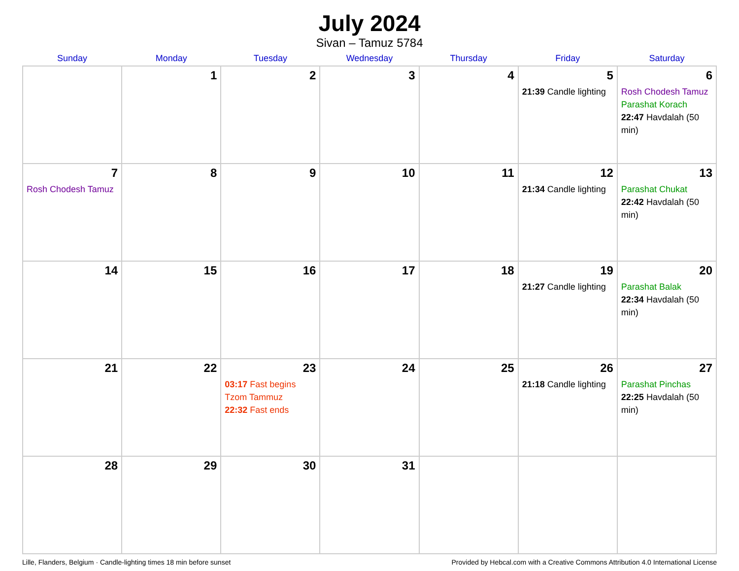July 2024
Sivan – Tamuz 5784
| Sunday | Monday | Tuesday | Wednesday | Thursday | Friday | Saturday |
| --- | --- | --- | --- | --- | --- | --- |
| | 1 | 2 | 3 | 4 | 5 21:39 Candle lighting | 6 Rosh Chodesh Tamuz Parashat Korach 22:47 Havdalah (50 min) |
| 7 Rosh Chodesh Tamuz | 8 | 9 | 10 | 11 | 12 21:34 Candle lighting | 13 Parashat Chukat 22:42 Havdalah (50 min) |
| 14 | 15 | 16 | 17 | 18 | 19 21:27 Candle lighting | 20 Parashat Balak 22:34 Havdalah (50 min) |
| 21 | 22 | 23 03:17 Fast begins Tzom Tammuz 22:32 Fast ends | 24 | 25 | 26 21:18 Candle lighting | 27 Parashat Pinchas 22:25 Havdalah (50 min) |
| 28 | 29 | 30 | 31 | | | |
Lille, Flanders, Belgium · Candle-lighting times 18 min before sunset Provided by Hebcal.com with a Creative Commons Attribution 4.0 International License